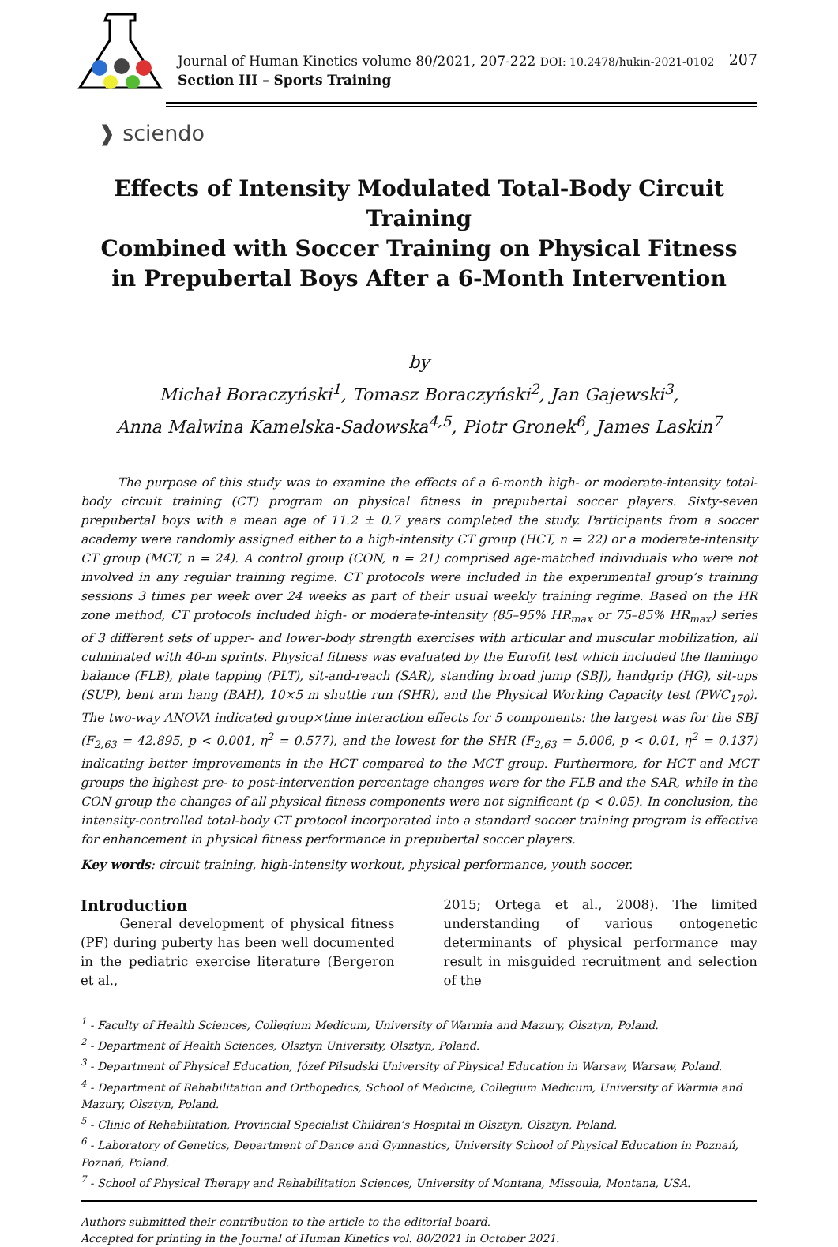Journal of Human Kinetics volume 80/2021, 207-222 DOI: 10.2478/hukin-2021-0102
Section III – Sports Training
207
❱ sciendo
Effects of Intensity Modulated Total-Body Circuit Training
Combined with Soccer Training on Physical Fitness
in Prepubertal Boys After a 6-Month Intervention
by
Michał Boraczyński<sup>1</sup>, Tomasz Boraczyński<sup>2</sup>, Jan Gajewski<sup>3</sup>,
Anna Malwina Kamelska-Sadowska<sup>4,5</sup>, Piotr Gronek<sup>6</sup>, James Laskin<sup>7</sup>
   The purpose of this study was to examine the effects of a 6-month high- or moderate-intensity total-body circuit training (CT) program on physical fitness in prepubertal soccer players. Sixty-seven prepubertal boys with a mean age of 11.2 ± 0.7 years completed the study. Participants from a soccer academy were randomly assigned either to a high-intensity CT group (HCT, n = 22) or a moderate-intensity CT group (MCT, n = 24). A control group (CON, n = 21) comprised age-matched individuals who were not involved in any regular training regime. CT protocols were included in the experimental group’s training sessions 3 times per week over 24 weeks as part of their usual weekly training regime. Based on the HR zone method, CT protocols included high- or moderate-intensity (85–95% HR<sub>max</sub> or 75–85% HR<sub>max</sub>) series of 3 different sets of upper- and lower-body strength exercises with articular and muscular mobilization, all culminated with 40-m sprints. Physical fitness was evaluated by the Eurofit test which included the flamingo balance (FLB), plate tapping (PLT), sit-and-reach (SAR), standing broad jump (SBJ), handgrip (HG), sit-ups (SUP), bent arm hang (BAH), 10×5 m shuttle run (SHR), and the Physical Working Capacity test (PWC<sub>170</sub>). The two-way ANOVA indicated group×time interaction effects for 5 components: the largest was for the SBJ (F<sub>2,63</sub> = 42.895, p < 0.001, η<sup>2</sup> = 0.577), and the lowest for the SHR (F<sub>2,63</sub> = 5.006, p < 0.01, η<sup>2</sup> = 0.137) indicating better improvements in the HCT compared to the MCT group. Furthermore, for HCT and MCT groups the highest pre- to post-intervention percentage changes were for the FLB and the SAR, while in the CON group the changes of all physical fitness components were not significant (p < 0.05). In conclusion, the intensity-controlled total-body CT protocol incorporated into a standard soccer training program is effective for enhancement in physical fitness performance in prepubertal soccer players.
Key words: circuit training, high-intensity workout, physical performance, youth soccer.
Introduction
   General development of physical fitness (PF) during puberty has been well documented in the pediatric exercise literature (Bergeron et al.,
2015; Ortega et al., 2008). The limited understanding of various ontogenetic determinants of physical performance may result in misguided recruitment and selection of the
<sup>1</sup> - Faculty of Health Sciences, Collegium Medicum, University of Warmia and Mazury, Olsztyn, Poland.
<sup>2</sup> - Department of Health Sciences, Olsztyn University, Olsztyn, Poland.
<sup>3</sup> - Department of Physical Education, Józef Piłsudski University of Physical Education in Warsaw, Warsaw, Poland.
<sup>4</sup> - Department of Rehabilitation and Orthopedics, School of Medicine, Collegium Medicum, University of Warmia and Mazury, Olsztyn, Poland.
<sup>5</sup> - Clinic of Rehabilitation, Provincial Specialist Children’s Hospital in Olsztyn, Olsztyn, Poland.
<sup>6</sup> - Laboratory of Genetics, Department of Dance and Gymnastics, University School of Physical Education in Poznań, Poznań, Poland.
<sup>7</sup> - School of Physical Therapy and Rehabilitation Sciences, University of Montana, Missoula, Montana, USA.
Authors submitted their contribution to the article to the editorial board.
Accepted for printing in the Journal of Human Kinetics vol. 80/2021 in October 2021.